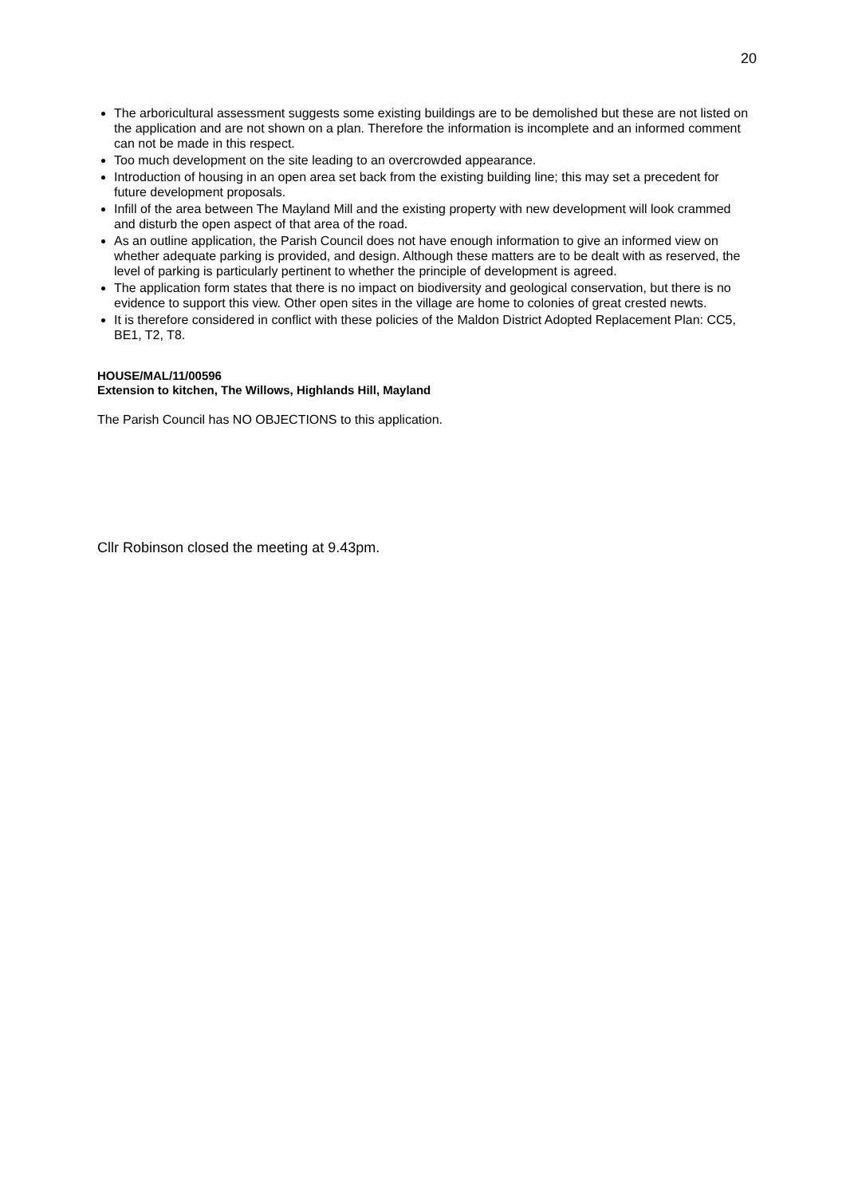20
The arboricultural assessment suggests some existing buildings are to be demolished but these are not listed on the application and are not shown on a plan. Therefore the information is incomplete and an informed comment can not be made in this respect.
Too much development on the site leading to an overcrowded appearance.
Introduction of housing in an open area set back from the existing building line; this may set a precedent for future development proposals.
Infill of the area between The Mayland Mill and the existing property with new development will look crammed and disturb the open aspect of that area of the road.
As an outline application, the Parish Council does not have enough information to give an informed view on whether adequate parking is provided, and design. Although these matters are to be dealt with as reserved, the level of parking is particularly pertinent to whether the principle of development is agreed.
The application form states that there is no impact on biodiversity and geological conservation, but there is no evidence to support this view. Other open sites in the village are home to colonies of great crested newts.
It is therefore considered in conflict with these policies of the Maldon District Adopted Replacement Plan: CC5, BE1, T2, T8.
HOUSE/MAL/11/00596
Extension to kitchen, The Willows, Highlands Hill, Mayland
The Parish Council has NO OBJECTIONS to this application.
Cllr Robinson closed the meeting at 9.43pm.